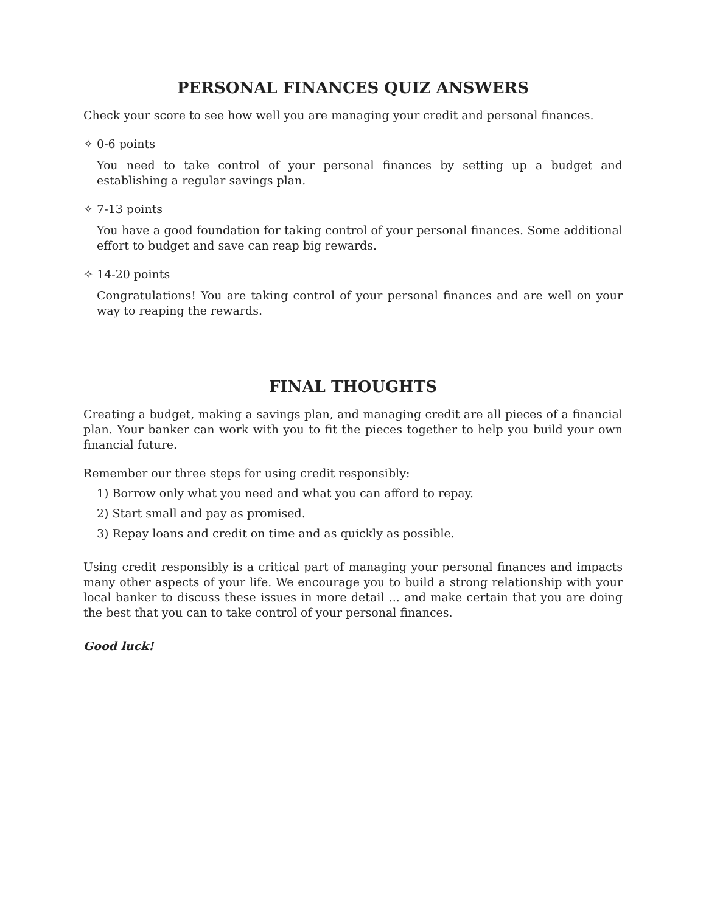PERSONAL FINANCES QUIZ ANSWERS
Check your score to see how well you are managing your credit and personal finances.
✧ 0-6 points
You need to take control of your personal finances by setting up a budget and establishing a regular savings plan.
✧ 7-13 points
You have a good foundation for taking control of your personal finances. Some additional effort to budget and save can reap big rewards.
✧ 14-20 points
Congratulations! You are taking control of your personal finances and are well on your way to reaping the rewards.
FINAL THOUGHTS
Creating a budget, making a savings plan, and managing credit are all pieces of a financial plan. Your banker can work with you to fit the pieces together to help you build your own financial future.
Remember our three steps for using credit responsibly:
1) Borrow only what you need and what you can afford to repay.
2) Start small and pay as promised.
3) Repay loans and credit on time and as quickly as possible.
Using credit responsibly is a critical part of managing your personal finances and impacts many other aspects of your life. We encourage you to build a strong relationship with your local banker to discuss these issues in more detail ... and make certain that you are doing the best that you can to take control of your personal finances.
Good luck!